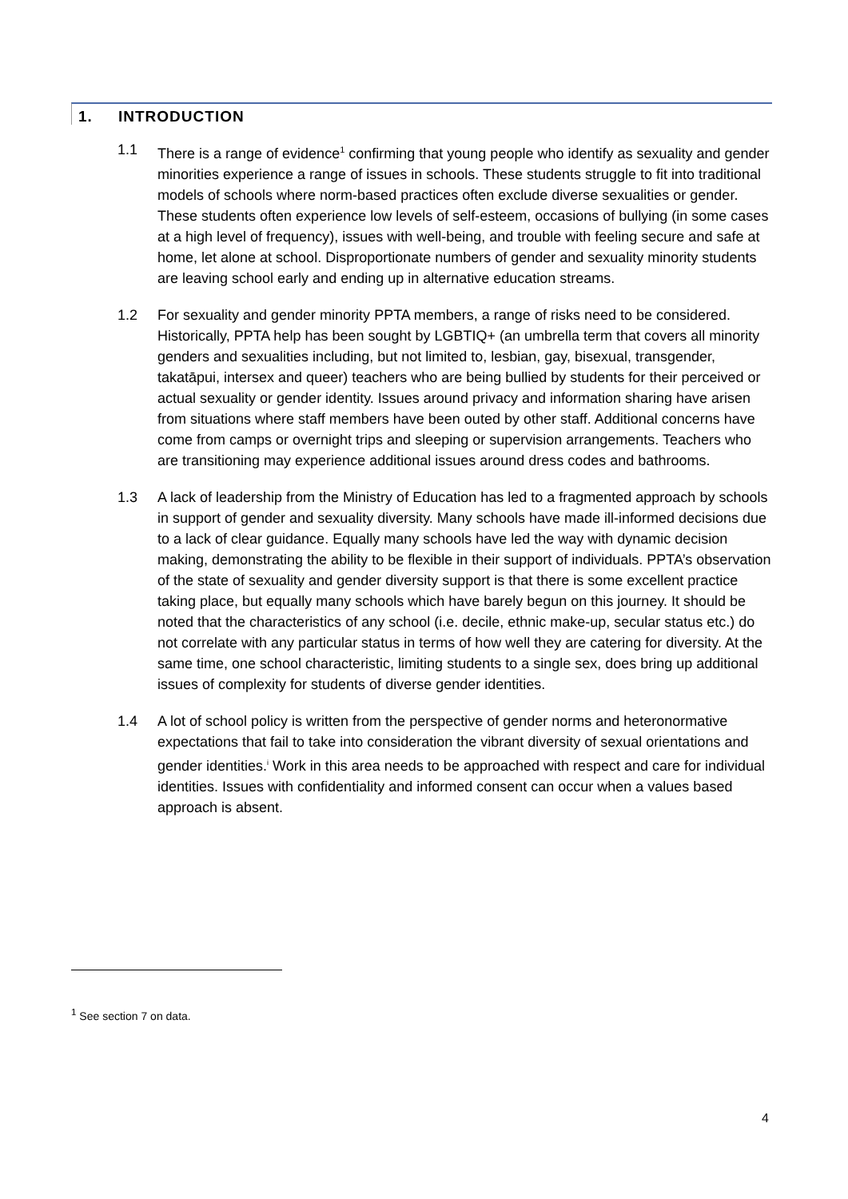1. INTRODUCTION
1.1 There is a range of evidence<sup>1</sup> confirming that young people who identify as sexuality and gender minorities experience a range of issues in schools. These students struggle to fit into traditional models of schools where norm-based practices often exclude diverse sexualities or gender. These students often experience low levels of self-esteem, occasions of bullying (in some cases at a high level of frequency), issues with well-being, and trouble with feeling secure and safe at home, let alone at school. Disproportionate numbers of gender and sexuality minority students are leaving school early and ending up in alternative education streams.
1.2 For sexuality and gender minority PPTA members, a range of risks need to be considered. Historically, PPTA help has been sought by LGBTIQ+ (an umbrella term that covers all minority genders and sexualities including, but not limited to, lesbian, gay, bisexual, transgender, takatāpui, intersex and queer) teachers who are being bullied by students for their perceived or actual sexuality or gender identity. Issues around privacy and information sharing have arisen from situations where staff members have been outed by other staff. Additional concerns have come from camps or overnight trips and sleeping or supervision arrangements. Teachers who are transitioning may experience additional issues around dress codes and bathrooms.
1.3 A lack of leadership from the Ministry of Education has led to a fragmented approach by schools in support of gender and sexuality diversity. Many schools have made ill-informed decisions due to a lack of clear guidance. Equally many schools have led the way with dynamic decision making, demonstrating the ability to be flexible in their support of individuals. PPTA’s observation of the state of sexuality and gender diversity support is that there is some excellent practice taking place, but equally many schools which have barely begun on this journey. It should be noted that the characteristics of any school (i.e. decile, ethnic make-up, secular status etc.) do not correlate with any particular status in terms of how well they are catering for diversity. At the same time, one school characteristic, limiting students to a single sex, does bring up additional issues of complexity for students of diverse gender identities.
1.4 A lot of school policy is written from the perspective of gender norms and heteronormative expectations that fail to take into consideration the vibrant diversity of sexual orientations and gender identities.<sup>i</sup> Work in this area needs to be approached with respect and care for individual identities. Issues with confidentiality and informed consent can occur when a values based approach is absent.
<sup>1</sup> See section 7 on data.
4